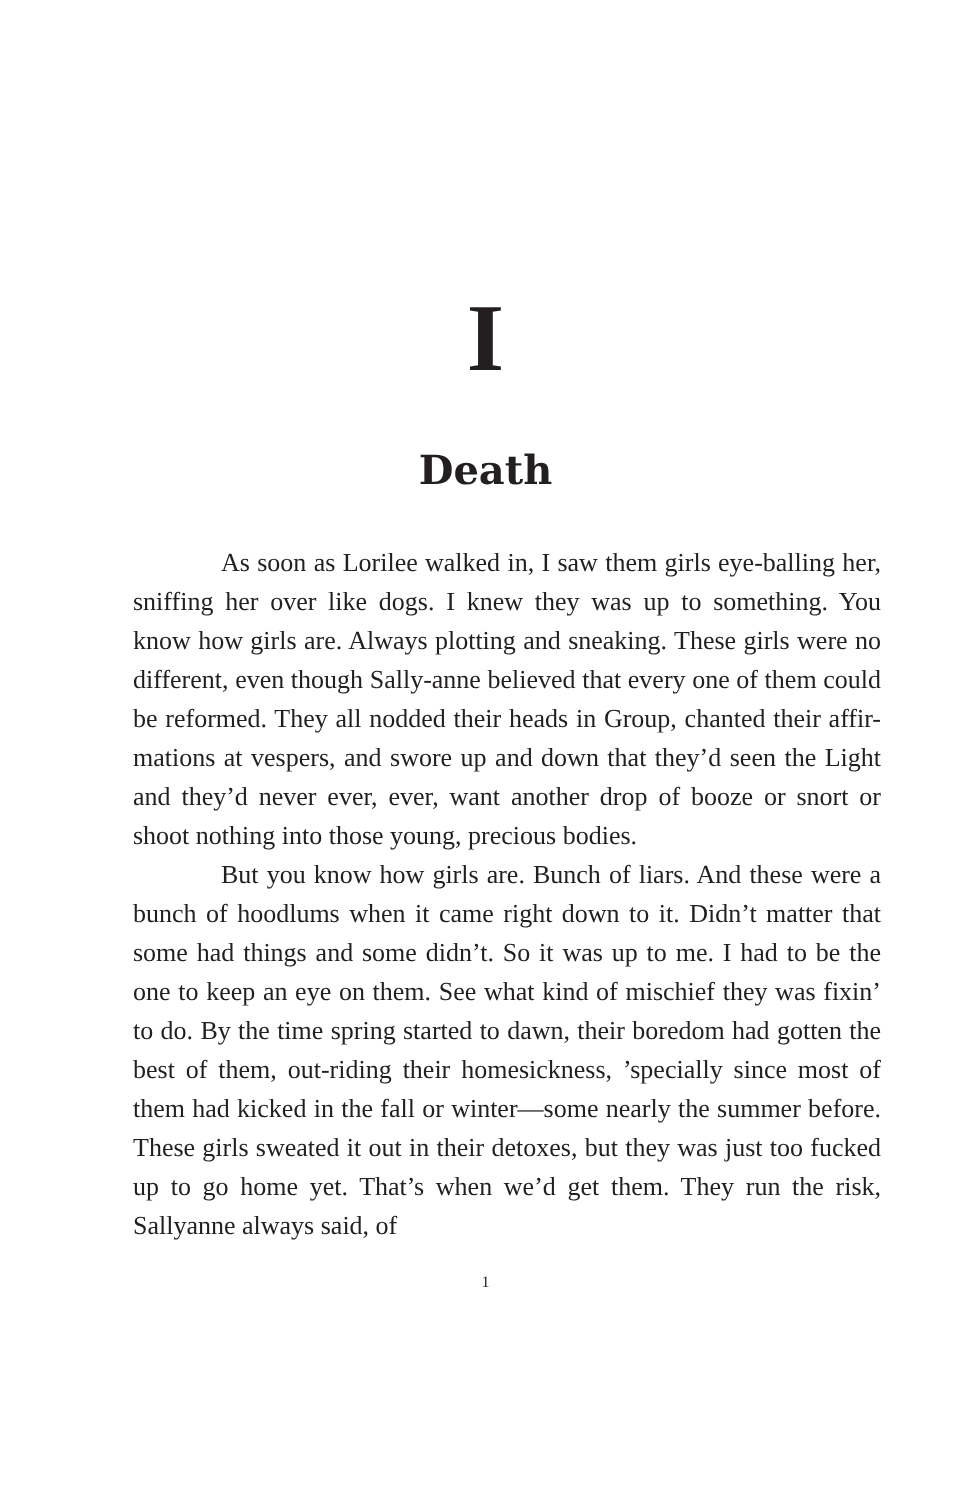I
Death
As soon as Lorilee walked in, I saw them girls eye-balling her, sniffing her over like dogs. I knew they was up to something. You know how girls are. Always plotting and sneaking. These girls were no different, even though Sally-anne believed that every one of them could be reformed. They all nodded their heads in Group, chanted their affir-mations at vespers, and swore up and down that they’d seen the Light and they’d never ever, ever, want another drop of booze or snort or shoot nothing into those young, precious bodies.
But you know how girls are. Bunch of liars. And these were a bunch of hoodlums when it came right down to it. Didn’t matter that some had things and some didn’t. So it was up to me. I had to be the one to keep an eye on them. See what kind of mischief they was fixin’ to do. By the time spring started to dawn, their boredom had gotten the best of them, out-riding their homesickness, ’specially since most of them had kicked in the fall or winter—some nearly the summer before. These girls sweated it out in their detoxes, but they was just too fucked up to go home yet. That’s when we’d get them. They run the risk, Sallyanne always said, of
1